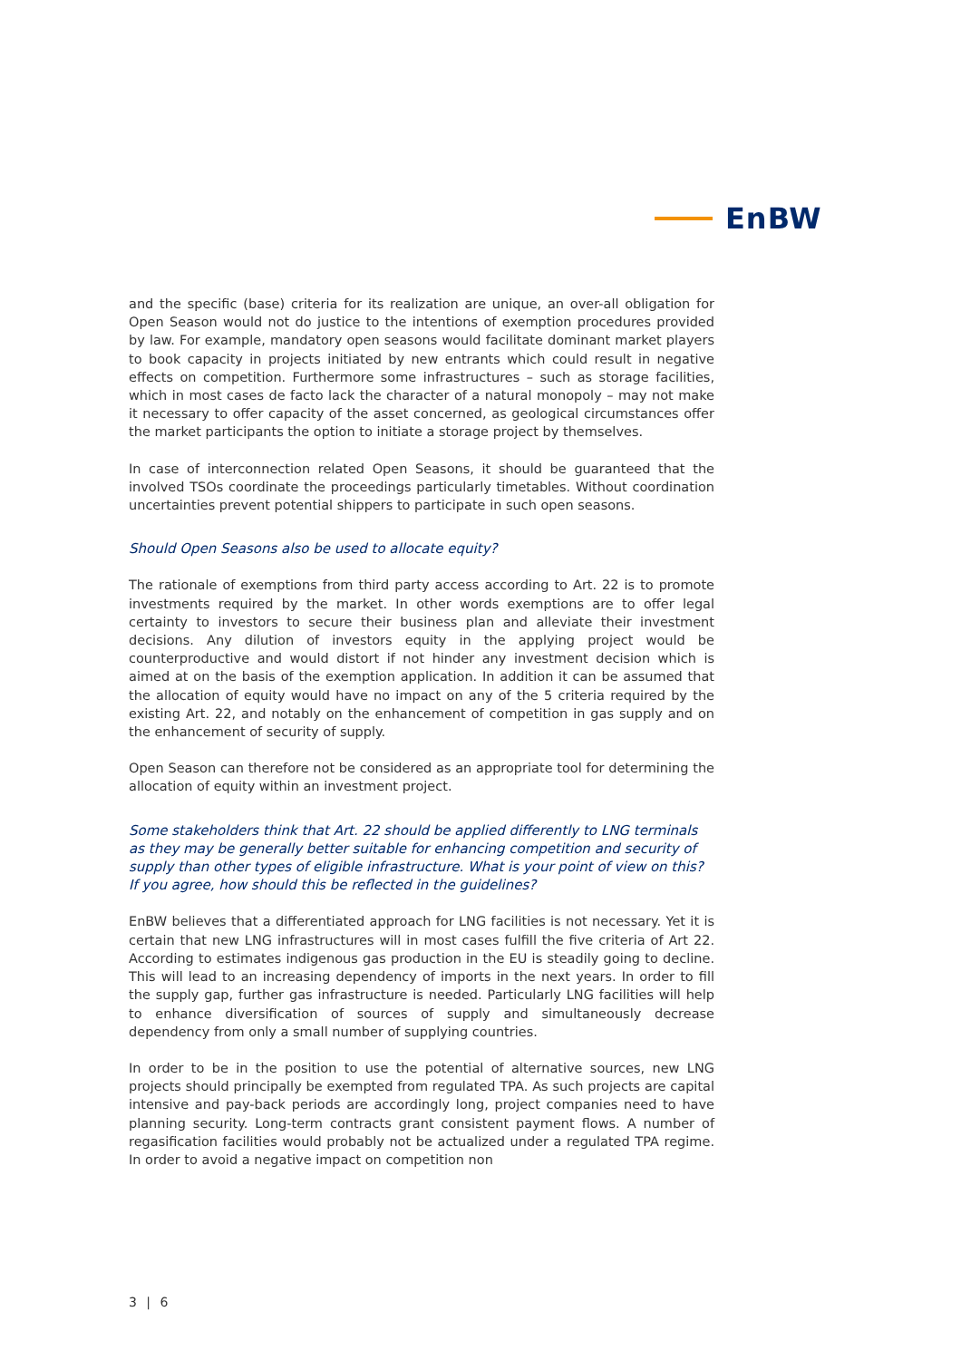EnBW
and the specific (base) criteria for its realization are unique, an over-all obligation for Open Season would not do justice to the intentions of exemption procedures provided by law. For example, mandatory open seasons would facilitate dominant market players to book capacity in projects initiated by new entrants which could result in negative effects on competition. Furthermore some infrastructures – such as storage facilities, which in most cases de facto lack the character of a natural monopoly – may not make it necessary to offer capacity of the asset concerned, as geological circumstances offer the market participants the option to initiate a storage project by themselves.
In case of interconnection related Open Seasons, it should be guaranteed that the involved TSOs coordinate the proceedings particularly timetables. Without coordination uncertainties prevent potential shippers to participate in such open seasons.
Should Open Seasons also be used to allocate equity?
The rationale of exemptions from third party access according to Art. 22 is to promote investments required by the market. In other words exemptions are to offer legal certainty to investors to secure their business plan and alleviate their investment decisions. Any dilution of investors equity in the applying project would be counterproductive and would distort if not hinder any investment decision which is aimed at on the basis of the exemption application. In addition it can be assumed that the allocation of equity would have no impact on any of the 5 criteria required by the existing Art. 22, and notably on the enhancement of competition in gas supply and on the enhancement of security of supply.
Open Season can therefore not be considered as an appropriate tool for determining the allocation of equity within an investment project.
Some stakeholders think that Art. 22 should be applied differently to LNG terminals as they may be generally better suitable for enhancing competition and security of supply than other types of eligible infrastructure. What is your point of view on this? If you agree, how should this be reflected in the guidelines?
EnBW believes that a differentiated approach for LNG facilities is not necessary. Yet it is certain that new LNG infrastructures will in most cases fulfill the five criteria of Art 22. According to estimates indigenous gas production in the EU is steadily going to decline. This will lead to an increasing dependency of imports in the next years. In order to fill the supply gap, further gas infrastructure is needed. Particularly LNG facilities will help to enhance diversification of sources of supply and simultaneously decrease dependency from only a small number of supplying countries.
In order to be in the position to use the potential of alternative sources, new LNG projects should principally be exempted from regulated TPA. As such projects are capital intensive and pay-back periods are accordingly long, project companies need to have planning security. Long-term contracts grant consistent payment flows. A number of regasification facilities would probably not be actualized under a regulated TPA regime. In order to avoid a negative impact on competition non
3 | 6